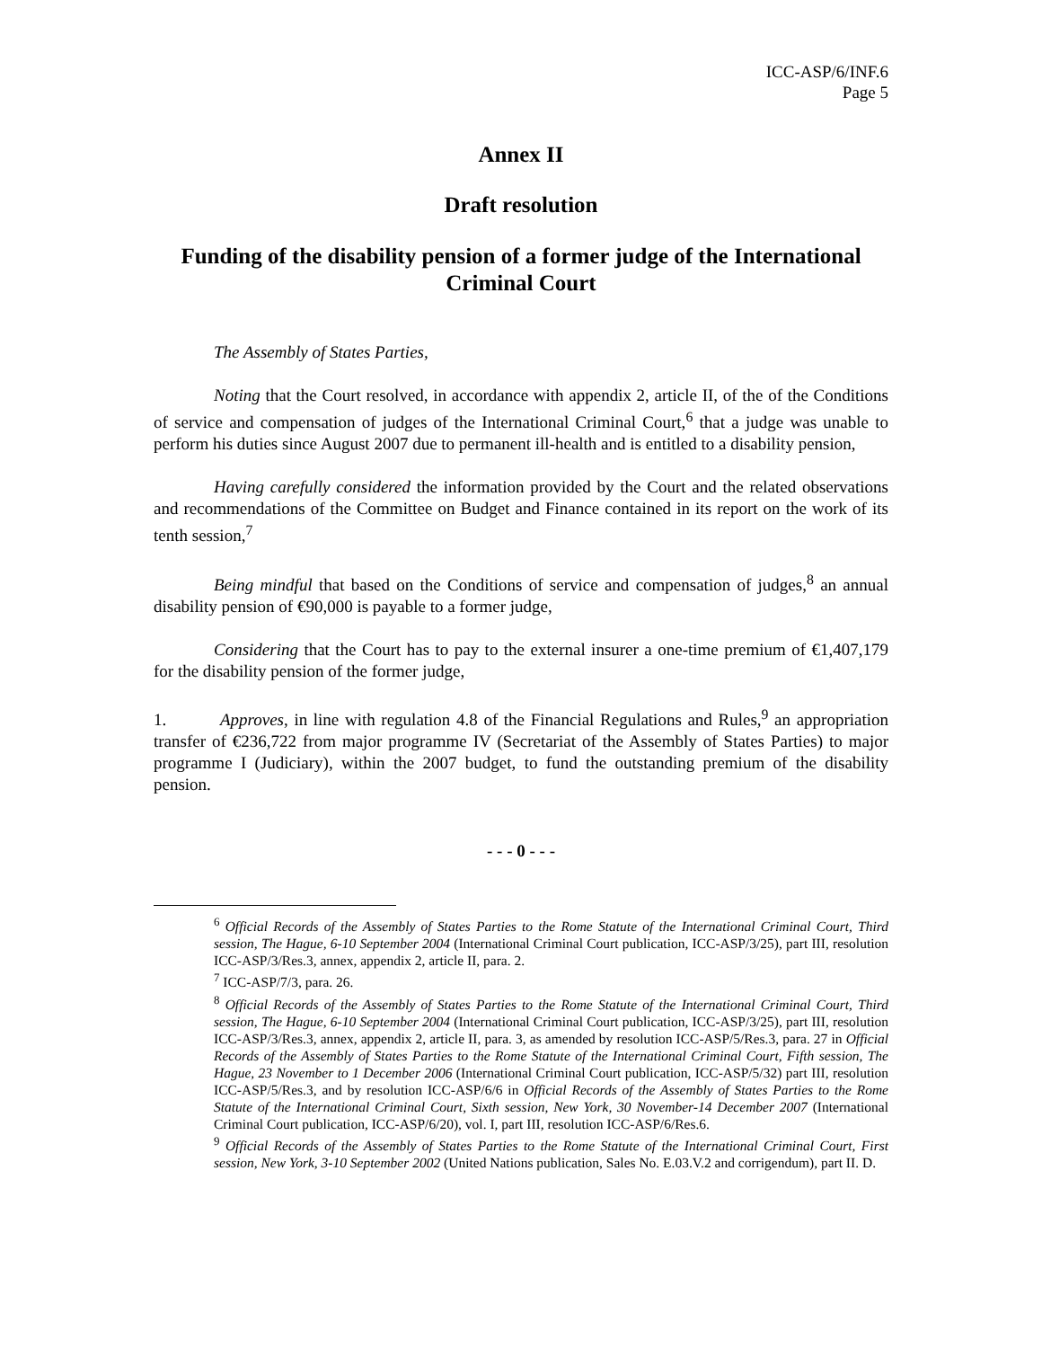ICC-ASP/6/INF.6
Page 5
Annex II
Draft resolution
Funding of the disability pension of a former judge of the International Criminal Court
The Assembly of States Parties,
Noting that the Court resolved, in accordance with appendix 2, article II, of the of the Conditions of service and compensation of judges of the International Criminal Court,<sup>6</sup> that a judge was unable to perform his duties since August 2007 due to permanent ill-health and is entitled to a disability pension,
Having carefully considered the information provided by the Court and the related observations and recommendations of the Committee on Budget and Finance contained in its report on the work of its tenth session,<sup>7</sup>
Being mindful that based on the Conditions of service and compensation of judges,<sup>8</sup> an annual disability pension of €90,000 is payable to a former judge,
Considering that the Court has to pay to the external insurer a one-time premium of €1,407,179 for the disability pension of the former judge,
1. Approves, in line with regulation 4.8 of the Financial Regulations and Rules,<sup>9</sup> an appropriation transfer of €236,722 from major programme IV (Secretariat of the Assembly of States Parties) to major programme I (Judiciary), within the 2007 budget, to fund the outstanding premium of the disability pension.
- - - 0 - - -
<sup>6</sup> Official Records of the Assembly of States Parties to the Rome Statute of the International Criminal Court, Third session, The Hague, 6-10 September 2004 (International Criminal Court publication, ICC-ASP/3/25), part III, resolution ICC-ASP/3/Res.3, annex, appendix 2, article II, para. 2.
<sup>7</sup> ICC-ASP/7/3, para. 26.
<sup>8</sup> Official Records of the Assembly of States Parties to the Rome Statute of the International Criminal Court, Third session, The Hague, 6-10 September 2004 (International Criminal Court publication, ICC-ASP/3/25), part III, resolution ICC-ASP/3/Res.3, annex, appendix 2, article II, para. 3, as amended by resolution ICC-ASP/5/Res.3, para. 27 in Official Records of the Assembly of States Parties to the Rome Statute of the International Criminal Court, Fifth session, The Hague, 23 November to 1 December 2006 (International Criminal Court publication, ICC-ASP/5/32) part III, resolution ICC-ASP/5/Res.3, and by resolution ICC-ASP/6/6 in Official Records of the Assembly of States Parties to the Rome Statute of the International Criminal Court, Sixth session, New York, 30 November-14 December 2007 (International Criminal Court publication, ICC-ASP/6/20), vol. I, part III, resolution ICC-ASP/6/Res.6.
<sup>9</sup> Official Records of the Assembly of States Parties to the Rome Statute of the International Criminal Court, First session, New York, 3-10 September 2002 (United Nations publication, Sales No. E.03.V.2 and corrigendum), part II. D.